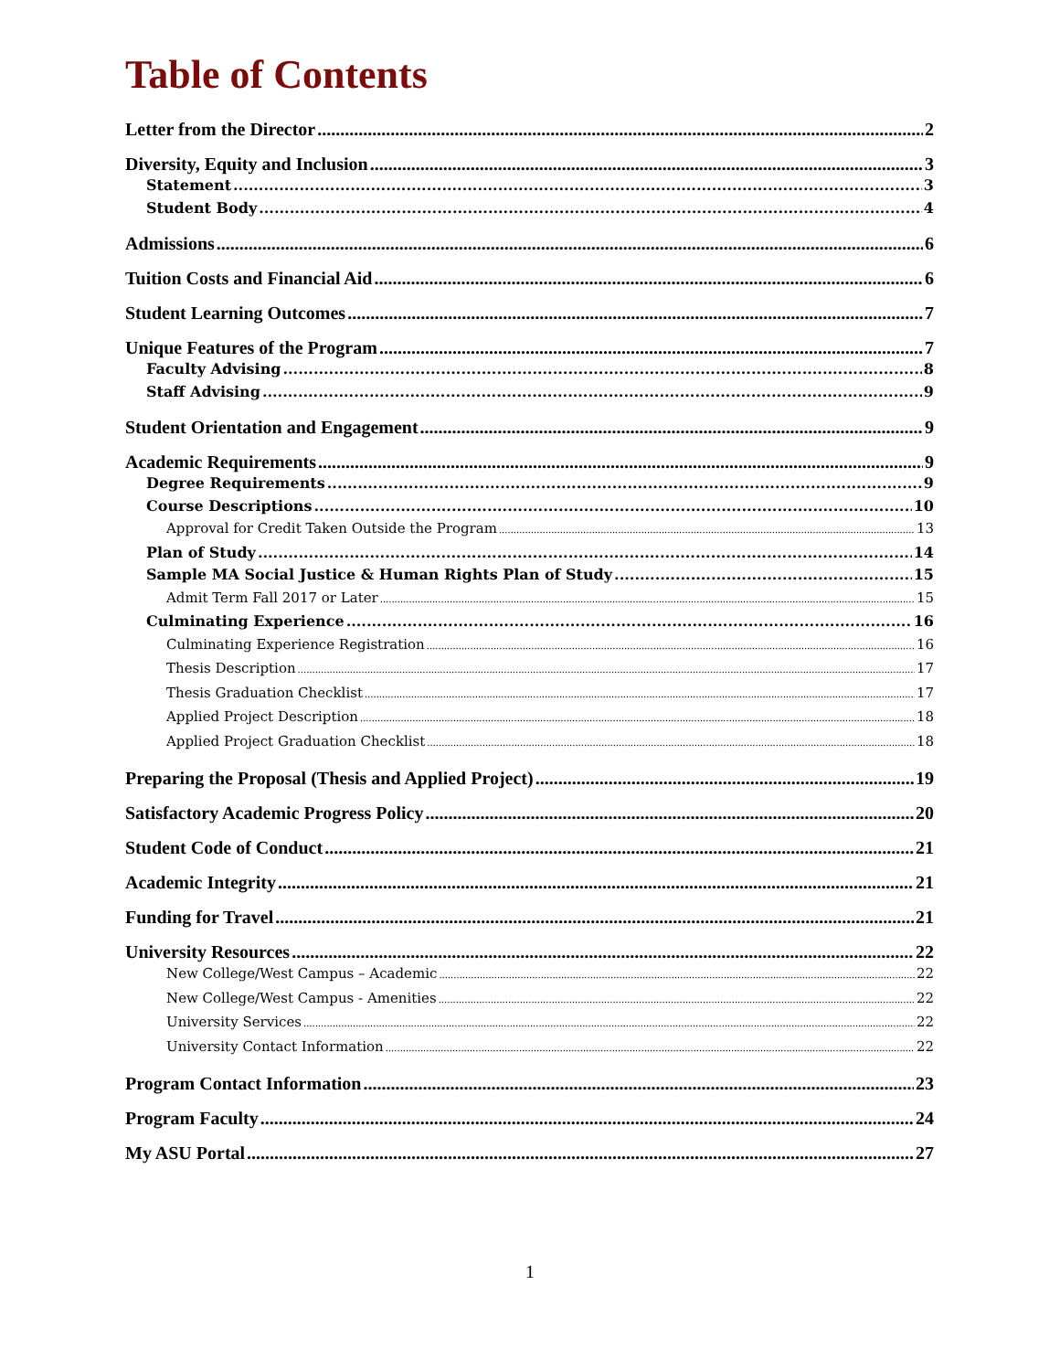Table of Contents
Letter from the Director 2
Diversity, Equity and Inclusion 3
Statement 3
Student Body 4
Admissions 6
Tuition Costs and Financial Aid 6
Student Learning Outcomes 7
Unique Features of the Program 7
Faculty Advising 8
Staff Advising 9
Student Orientation and Engagement 9
Academic Requirements 9
Degree Requirements 9
Course Descriptions 10
Approval for Credit Taken Outside the Program 13
Plan of Study 14
Sample MA Social Justice & Human Rights Plan of Study 15
Admit Term Fall 2017 or Later 15
Culminating Experience 16
Culminating Experience Registration 16
Thesis Description 17
Thesis Graduation Checklist 17
Applied Project Description 18
Applied Project Graduation Checklist 18
Preparing the Proposal (Thesis and Applied Project) 19
Satisfactory Academic Progress Policy 20
Student Code of Conduct 21
Academic Integrity 21
Funding for Travel 21
University Resources 22
New College/West Campus – Academic 22
New College/West Campus - Amenities 22
University Services 22
University Contact Information 22
Program Contact Information 23
Program Faculty 24
My ASU Portal 27
1